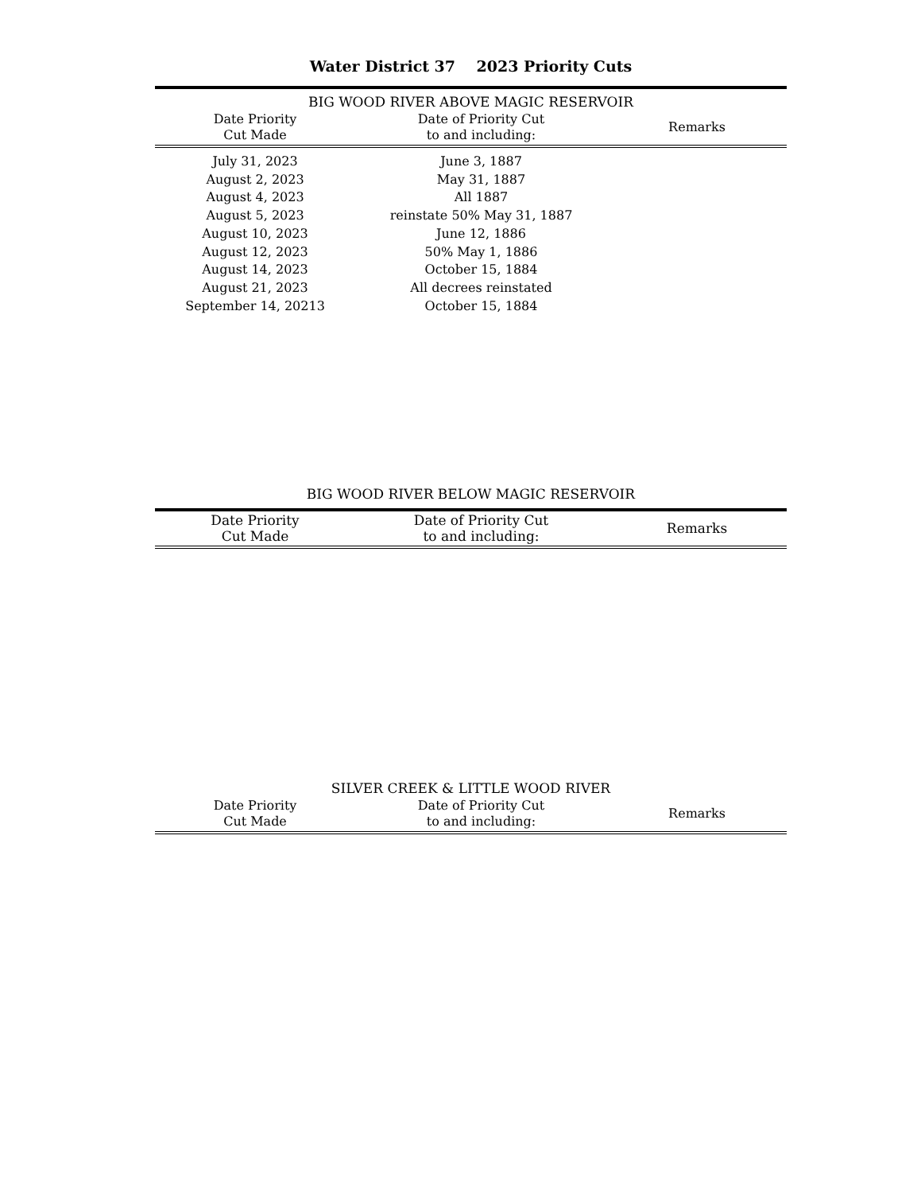Water District 37 2023 Priority Cuts
| BIG WOOD RIVER ABOVE MAGIC RESERVOIR | | |
| --- | --- | --- |
| Date Priority Cut Made | Date of Priority Cut to and including: | Remarks |
| July 31, 2023 | June 3, 1887 | |
| August 2, 2023 | May 31, 1887 | |
| August 4, 2023 | All 1887 | |
| August 5, 2023 | reinstate 50% May 31, 1887 | |
| August 10, 2023 | June 12, 1886 | |
| August 12, 2023 | 50% May 1, 1886 | |
| August 14, 2023 | October 15, 1884 | |
| August 21, 2023 | All decrees reinstated | |
| September 14, 20213 | October 15, 1884 | |
BIG WOOD RIVER BELOW MAGIC RESERVOIR
| Date Priority Cut Made | Date of Priority Cut to and including: | Remarks |
| --- | --- | --- |
| SILVER CREEK & LITTLE WOOD RIVER | | |
| --- | --- | --- |
| Date Priority Cut Made | Date of Priority Cut to and including: | Remarks |